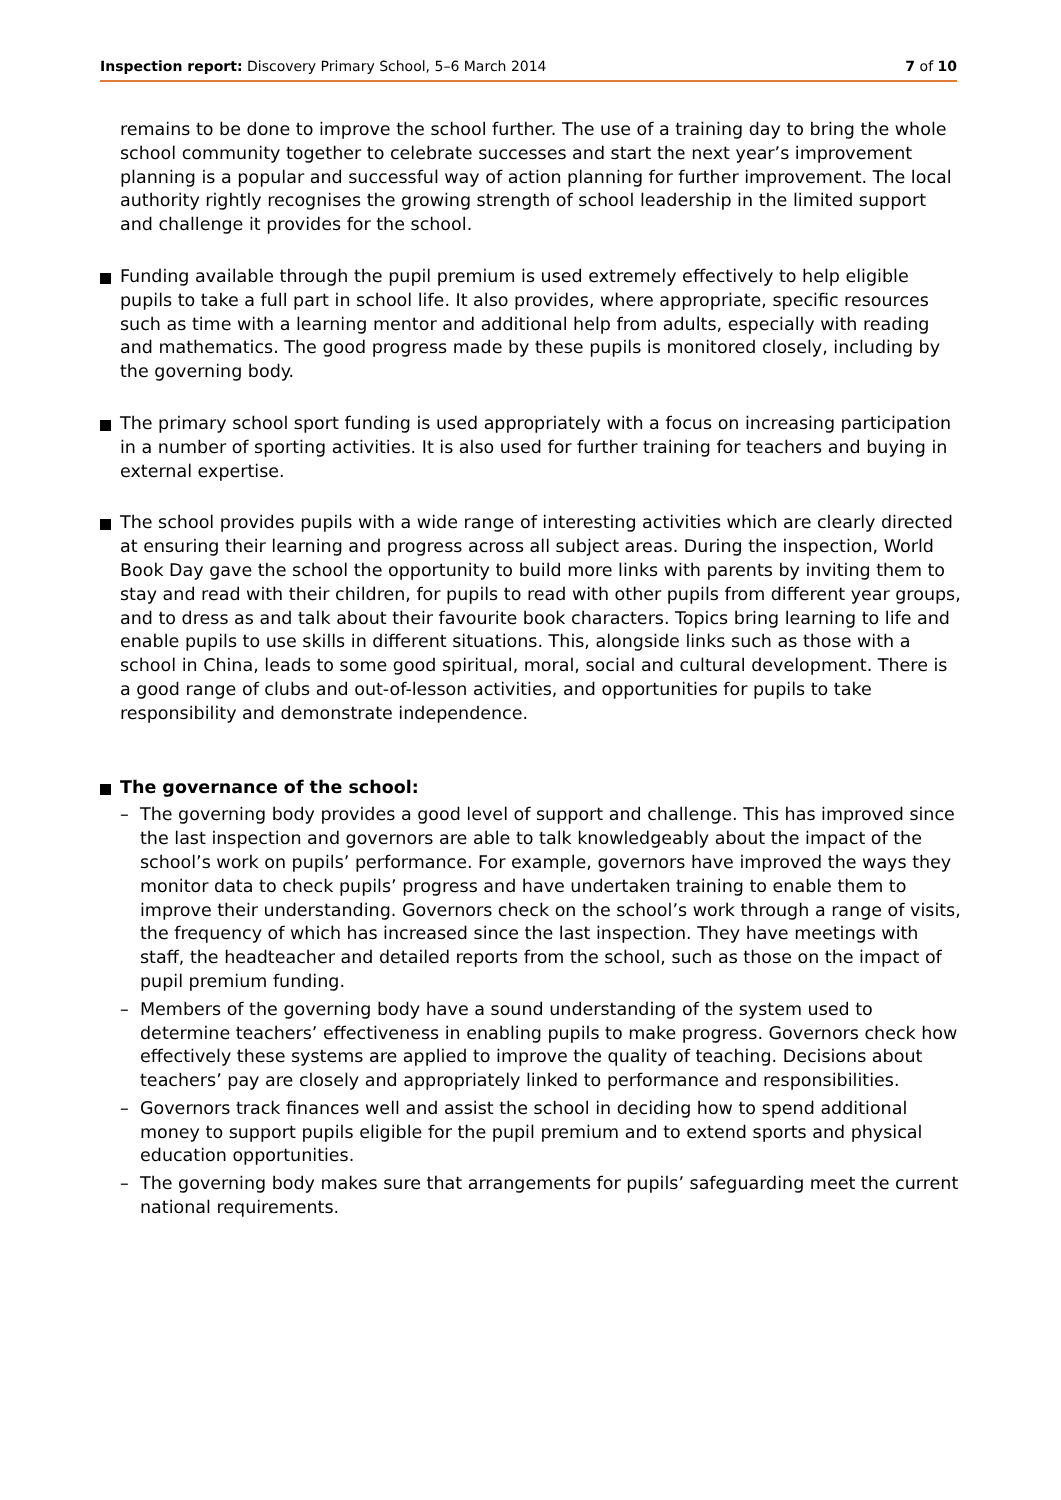Inspection report: Discovery Primary School, 5–6 March 2014 7 of 10
remains to be done to improve the school further. The use of a training day to bring the whole school community together to celebrate successes and start the next year’s improvement planning is a popular and successful way of action planning for further improvement. The local authority rightly recognises the growing strength of school leadership in the limited support and challenge it provides for the school.
Funding available through the pupil premium is used extremely effectively to help eligible pupils to take a full part in school life. It also provides, where appropriate, specific resources such as time with a learning mentor and additional help from adults, especially with reading and mathematics. The good progress made by these pupils is monitored closely, including by the governing body.
The primary school sport funding is used appropriately with a focus on increasing participation in a number of sporting activities. It is also used for further training for teachers and buying in external expertise.
The school provides pupils with a wide range of interesting activities which are clearly directed at ensuring their learning and progress across all subject areas. During the inspection, World Book Day gave the school the opportunity to build more links with parents by inviting them to stay and read with their children, for pupils to read with other pupils from different year groups, and to dress as and talk about their favourite book characters. Topics bring learning to life and enable pupils to use skills in different situations. This, alongside links such as those with a school in China, leads to some good spiritual, moral, social and cultural development. There is a good range of clubs and out-of-lesson activities, and opportunities for pupils to take responsibility and demonstrate independence.
The governance of the school:
– The governing body provides a good level of support and challenge. This has improved since the last inspection and governors are able to talk knowledgeably about the impact of the school’s work on pupils’ performance. For example, governors have improved the ways they monitor data to check pupils’ progress and have undertaken training to enable them to improve their understanding. Governors check on the school’s work through a range of visits, the frequency of which has increased since the last inspection. They have meetings with staff, the headteacher and detailed reports from the school, such as those on the impact of pupil premium funding.
– Members of the governing body have a sound understanding of the system used to determine teachers’ effectiveness in enabling pupils to make progress. Governors check how effectively these systems are applied to improve the quality of teaching. Decisions about teachers’ pay are closely and appropriately linked to performance and responsibilities.
– Governors track finances well and assist the school in deciding how to spend additional money to support pupils eligible for the pupil premium and to extend sports and physical education opportunities.
– The governing body makes sure that arrangements for pupils’ safeguarding meet the current national requirements.